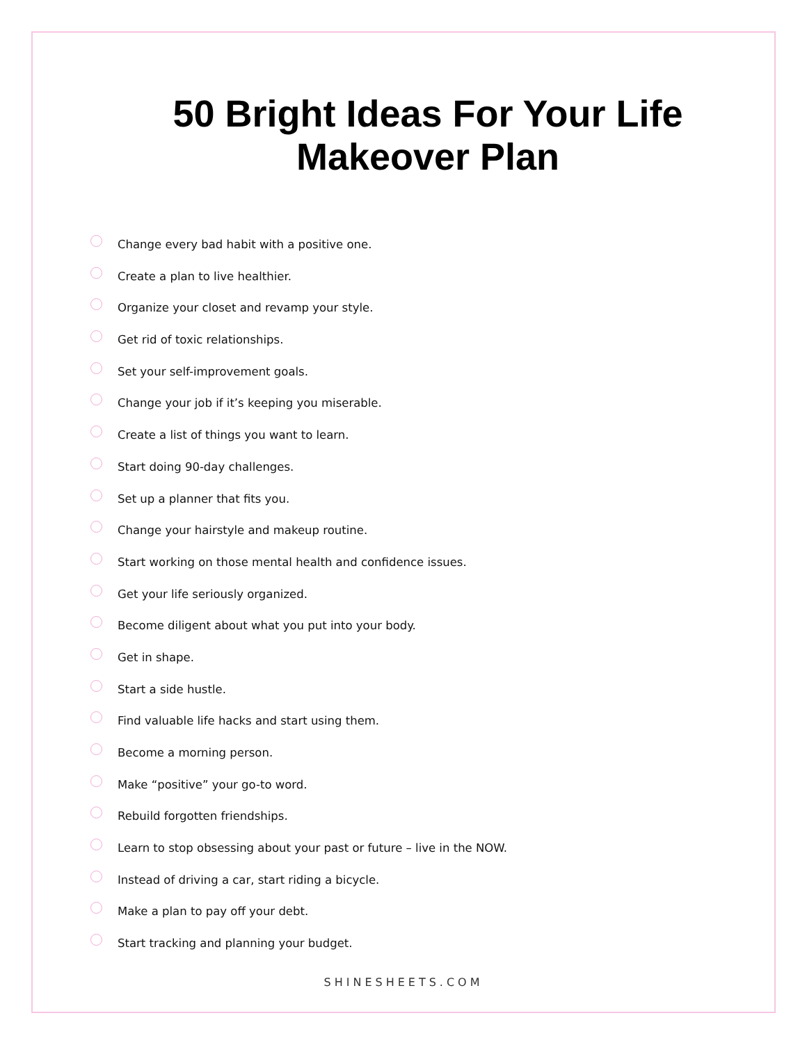50 Bright Ideas For Your Life
Makeover Plan
Change every bad habit with a positive one.
Create a plan to live healthier.
Organize your closet and revamp your style.
Get rid of toxic relationships.
Set your self-improvement goals.
Change your job if it’s keeping you miserable.
Create a list of things you want to learn.
Start doing 90-day challenges.
Set up a planner that fits you.
Change your hairstyle and makeup routine.
Start working on those mental health and confidence issues.
Get your life seriously organized.
Become diligent about what you put into your body.
Get in shape.
Start a side hustle.
Find valuable life hacks and start using them.
Become a morning person.
Make “positive” your go-to word.
Rebuild forgotten friendships.
Learn to stop obsessing about your past or future – live in the NOW.
Instead of driving a car, start riding a bicycle.
Make a plan to pay off your debt.
Start tracking and planning your budget.
SHINESHEETS.COM